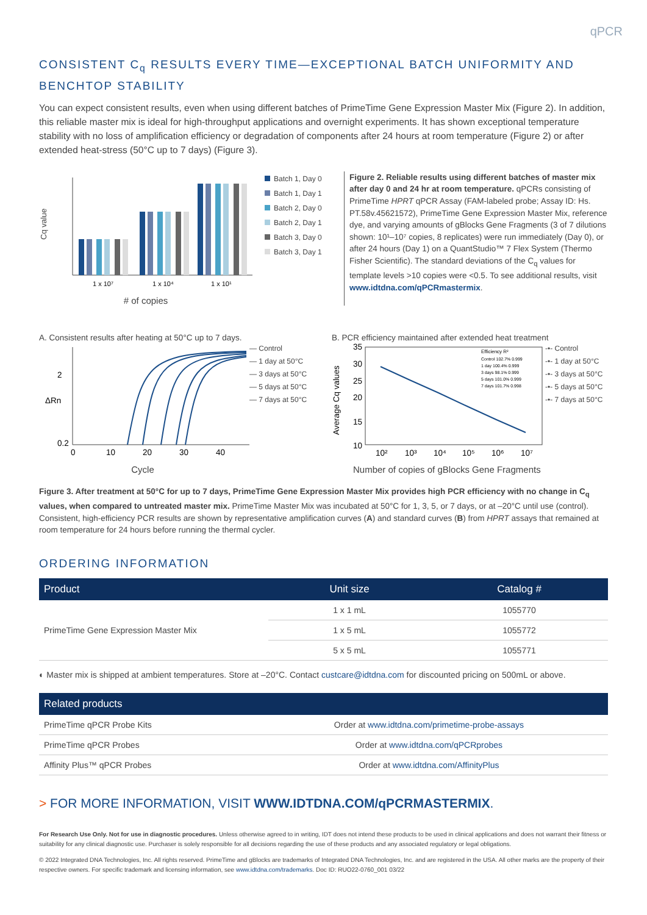qPCR
CONSISTENT C<sub>q</sub> RESULTS EVERY TIME—EXCEPTIONAL BATCH UNIFORMITY AND BENCHTOP STABILITY
You can expect consistent results, even when using different batches of PrimeTime Gene Expression Master Mix (Figure 2). In addition, this reliable master mix is ideal for high-throughput applications and overnight experiments. It has shown exceptional temperature stability with no loss of amplification efficiency or degradation of components after 24 hours at room temperature (Figure 2) or after extended heat-stress (50°C up to 7 days) (Figure 3).
Cq value
1 x 10⁷
1 x 10⁴
1 x 10¹
# of copies
Batch 1, Day 0
Batch 1, Day 1
Batch 2, Day 0
Batch 2, Day 1
Batch 3, Day 0
Batch 3, Day 1
Figure 2. Reliable results using different batches of master mix after day 0 and 24 hr at room temperature. qPCRs consisting of PrimeTime HPRT qPCR Assay (FAM-labeled probe; Assay ID: Hs. PT.58v.45621572), PrimeTime Gene Expression Master Mix, reference dye, and varying amounts of gBlocks Gene Fragments (3 of 7 dilutions shown: 10¹–10⁷ copies, 8 replicates) were run immediately (Day 0), or after 24 hours (Day 1) on a QuantStudio™ 7 Flex System (Thermo Fisher Scientific). The standard deviations of the C<sub>q</sub> values for template levels >10 copies were <0.5. To see additional results, visit www.idtdna.com/qPCRmastermix.
A. Consistent results after heating at 50°C up to 7 days.
ΔRn
2
0.2
0
10
20
30
40
— Control
— 1 day at 50°C
— 3 days at 50°C
— 5 days at 50°C
— 7 days at 50°C
Cycle
B. PCR efficiency maintained after extended heat treatment
Average Cq values
Efficiency R²
Control 102.7% 0.999
1 day 100.4% 0.999
3 days 98.1% 0.999
5 days 101.0% 0.999
7 days 101.7% 0.998
35
30
25
20
15
10
10²
10³
10⁴
10⁵
10⁶
10⁷
-•- Control
-•- 1 day at 50°C
-•- 3 days at 50°C
-•- 5 days at 50°C
-•- 7 days at 50°C
Number of copies of gBlocks Gene Fragments
Figure 3. After treatment at 50°C for up to 7 days, PrimeTime Gene Expression Master Mix provides high PCR efficiency with no change in C<sub>q</sub> values, when compared to untreated master mix. PrimeTime Master Mix was incubated at 50°C for 1, 3, 5, or 7 days, or at –20°C until use (control). Consistent, high-efficiency PCR results are shown by representative amplification curves (A) and standard curves (B) from HPRT assays that remained at room temperature for 24 hours before running the thermal cycler.
ORDERING INFORMATION
| Product | Unit size | Catalog # |
| --- | --- | --- |
| PrimeTime Gene Expression Master Mix | 1 x 1 mL | 1055770 |
| | 1 x 5 mL | 1055772 |
| | 5 x 5 mL | 1055771 |
◐ Master mix is shipped at ambient temperatures. Store at –20°C. Contact custcare@idtdna.com for discounted pricing on 500mL or above.
| Related products | |
| --- | --- |
| PrimeTime qPCR Probe Kits | Order at www.idtdna.com/primetime-probe-assays |
| PrimeTime qPCR Probes | Order at www.idtdna.com/qPCRprobes |
| Affinity Plus™ qPCR Probes | Order at www.idtdna.com/AffinityPlus |
> FOR MORE INFORMATION, VISIT WWW.IDTDNA.COM/qPCRMASTERMIX.
For Research Use Only. Not for use in diagnostic procedures. Unless otherwise agreed to in writing, IDT does not intend these products to be used in clinical applications and does not warrant their fitness or suitability for any clinical diagnostic use. Purchaser is solely responsible for all decisions regarding the use of these products and any associated regulatory or legal obligations.
© 2022 Integrated DNA Technologies, Inc. All rights reserved. PrimeTime and gBlocks are trademarks of Integrated DNA Technologies, Inc. and are registered in the USA. All other marks are the property of their respective owners. For specific trademark and licensing information, see www.idtdna.com/trademarks. Doc ID: RUO22-0760_001 03/22